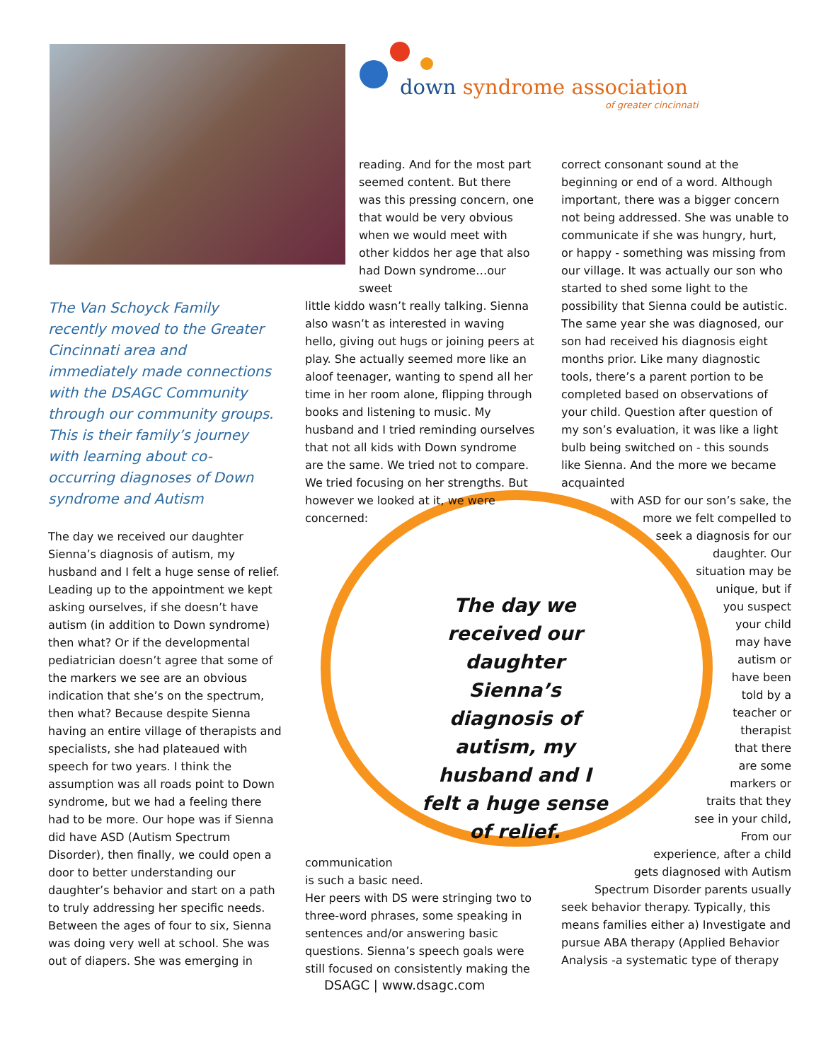down syndrome association
of greater cincinnati
The Van Schoyck Family recently moved to the Greater Cincinnati area and immediately made connections with the DSAGC Community through our community groups. This is their family’s journey with learning about co-occurring diagnoses of Down syndrome and Autism
The day we received our daughter Sienna’s diagnosis of autism, my husband and I felt a huge sense of relief. Leading up to the appointment we kept asking ourselves, if she doesn’t have autism (in addition to Down syndrome) then what? Or if the developmental pediatrician doesn’t agree that some of the markers we see are an obvious indication that she’s on the spectrum, then what? Because despite Sienna having an entire village of therapists and specialists, she had plateaued with speech for two years. I think the assumption was all roads point to Down syndrome, but we had a feeling there had to be more. Our hope was if Sienna did have ASD (Autism Spectrum Disorder), then finally, we could open a door to better understanding our daughter’s behavior and start on a path to truly addressing her specific needs. Between the ages of four to six, Sienna was doing very well at school. She was out of diapers. She was emerging in
reading. And for the most part seemed content. But there was this pressing concern, one that would be very obvious when we would meet with other kiddos her age that also had Down syndrome…our sweet
little kiddo wasn’t really talking. Sienna also wasn’t as interested in waving hello, giving out hugs or joining peers at play. She actually seemed more like an aloof teenager, wanting to spend all her time in her room alone, flipping through books and listening to music. My husband and I tried reminding ourselves that not all kids with Down syndrome are the same. We tried not to compare. We tried focusing on her strengths. But however we looked at it, we were
concerned:
communication
is such a basic need.
Her peers with DS were stringing two to three-word phrases, some speaking in sentences and/or answering basic questions. Sienna’s speech goals were still focused on consistently making the
correct consonant sound at the beginning or end of a word. Although important, there was a bigger concern not being addressed. She was unable to communicate if she was hungry, hurt, or happy - something was missing from our village. It was actually our son who started to shed some light to the possibility that Sienna could be autistic. The same year she was diagnosed, our son had received his diagnosis eight months prior. Like many diagnostic tools, there’s a parent portion to be completed based on observations of your child. Question after question of my son’s evaluation, it was like a light bulb being switched on - this sounds like Sienna. And the more we became acquainted
with ASD for our son’s sake, the
more we felt compelled to
seek a diagnosis for our
daughter. Our
situation may be
unique, but if
you suspect
your child
may have
autism or
have been
told by a
teacher or
therapist
that there
are some
markers or
traits that they
see in your child,
From our
experience, after a child
gets diagnosed with Autism
Spectrum Disorder parents usually
seek behavior therapy. Typically, this means families either a) Investigate and pursue ABA therapy (Applied Behavior Analysis -a systematic type of therapy
The day we received our daughter Sienna’s diagnosis of autism, my husband and I felt a huge sense of relief.
DSAGC | www.dsagc.com